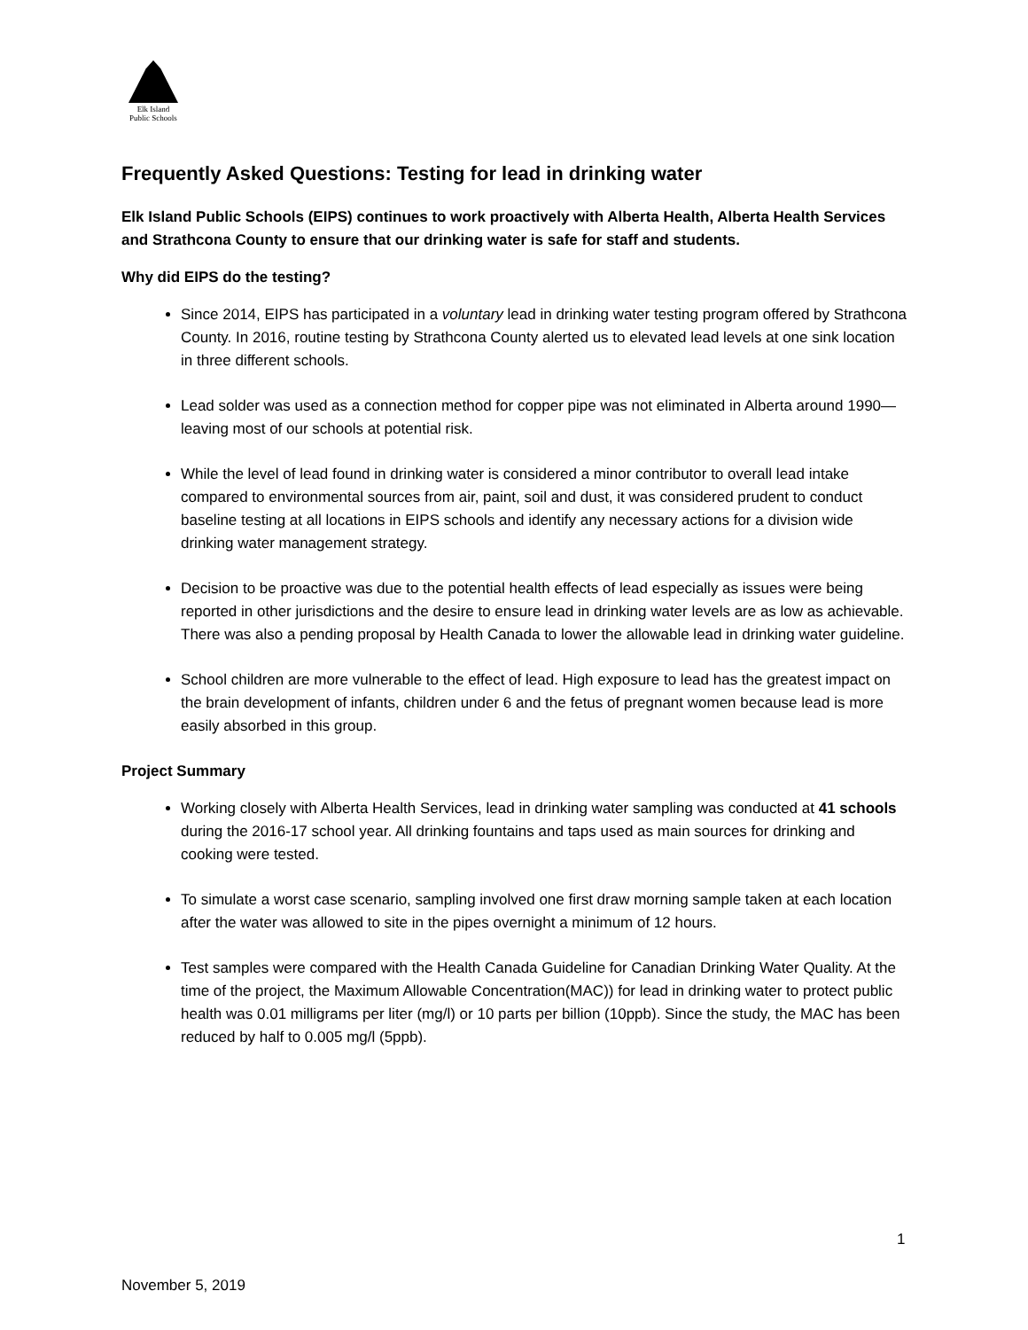Elk Island
Public Schools
Frequently Asked Questions: Testing for lead in drinking water
Elk Island Public Schools (EIPS) continues to work proactively with Alberta Health, Alberta Health Services and Strathcona County to ensure that our drinking water is safe for staff and students.
Why did EIPS do the testing?
Since 2014, EIPS has participated in a voluntary lead in drinking water testing program offered by Strathcona County. In 2016, routine testing by Strathcona County alerted us to elevated lead levels at one sink location in three different schools.
Lead solder was used as a connection method for copper pipe was not eliminated in Alberta around 1990—leaving most of our schools at potential risk.
While the level of lead found in drinking water is considered a minor contributor to overall lead intake compared to environmental sources from air, paint, soil and dust, it was considered prudent to conduct baseline testing at all locations in EIPS schools and identify any necessary actions for a division wide drinking water management strategy.
Decision to be proactive was due to the potential health effects of lead especially as issues were being reported in other jurisdictions and the desire to ensure lead in drinking water levels are as low as achievable. There was also a pending proposal by Health Canada to lower the allowable lead in drinking water guideline.
School children are more vulnerable to the effect of lead. High exposure to lead has the greatest impact on the brain development of infants, children under 6 and the fetus of pregnant women because lead is more easily absorbed in this group.
Project Summary
Working closely with Alberta Health Services, lead in drinking water sampling was conducted at 41 schools during the 2016-17 school year. All drinking fountains and taps used as main sources for drinking and cooking were tested.
To simulate a worst case scenario, sampling involved one first draw morning sample taken at each location after the water was allowed to site in the pipes overnight a minimum of 12 hours.
Test samples were compared with the Health Canada Guideline for Canadian Drinking Water Quality. At the time of the project, the Maximum Allowable Concentration(MAC)) for lead in drinking water to protect public health was 0.01 milligrams per liter (mg/l) or 10 parts per billion (10ppb). Since the study, the MAC has been reduced by half to 0.005 mg/l (5ppb).
1
November 5, 2019